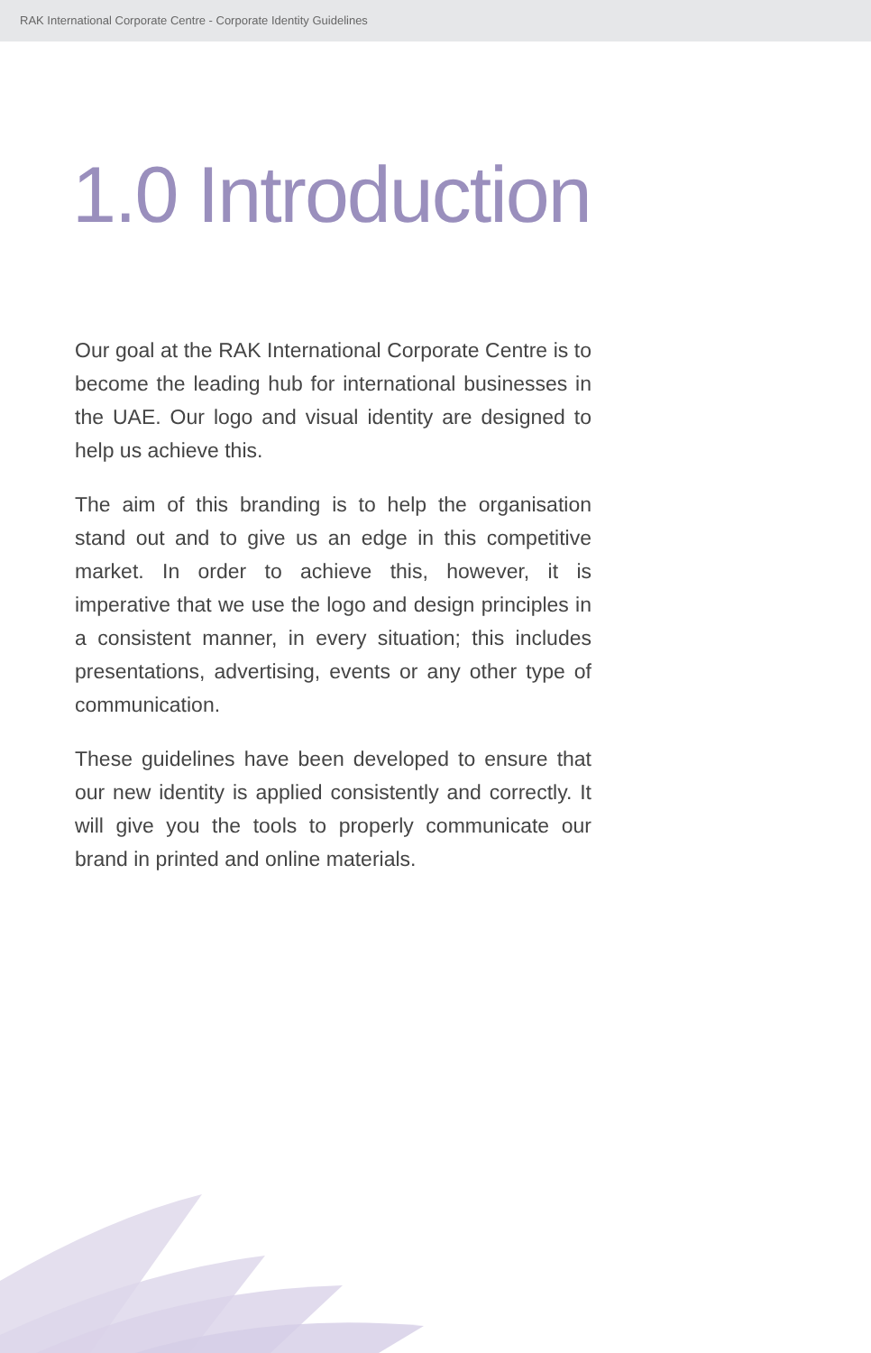RAK International Corporate Centre - Corporate Identity Guidelines
1.0 Introduction
Our goal at the RAK International Corporate Centre is to become the leading hub for international businesses in the UAE. Our logo and visual identity are designed to help us achieve this.
The aim of this branding is to help the organisation stand out and to give us an edge in this competitive market. In order to achieve this, however, it is imperative that we use the logo and design principles in a consistent manner, in every situation; this includes presentations, advertising, events or any other type of communication.
These guidelines have been developed to ensure that our new identity is applied consistently and correctly. It will give you the tools to properly communicate our brand in printed and online materials.